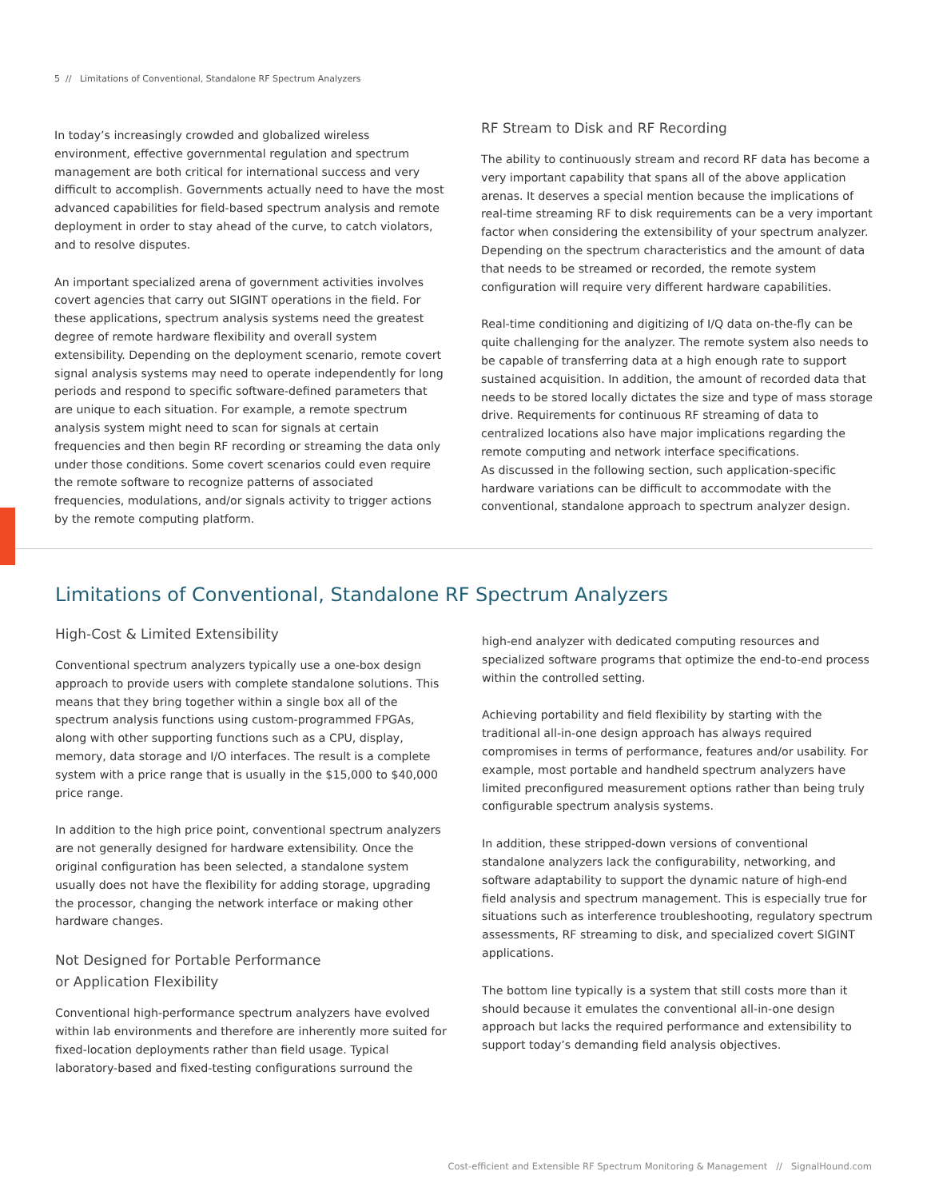5 // Limitations of Conventional, Standalone RF Spectrum Analyzers
In today’s increasingly crowded and globalized wireless environment, effective governmental regulation and spectrum management are both critical for international success and very difficult to accomplish. Governments actually need to have the most advanced capabilities for field-based spectrum analysis and remote deployment in order to stay ahead of the curve, to catch violators, and to resolve disputes.
An important specialized arena of government activities involves covert agencies that carry out SIGINT operations in the field. For these applications, spectrum analysis systems need the greatest degree of remote hardware flexibility and overall system extensibility. Depending on the deployment scenario, remote covert signal analysis systems may need to operate independently for long periods and respond to specific software-defined parameters that are unique to each situation. For example, a remote spectrum analysis system might need to scan for signals at certain frequencies and then begin RF recording or streaming the data only under those conditions. Some covert scenarios could even require the remote software to recognize patterns of associated frequencies, modulations, and/or signals activity to trigger actions by the remote computing platform.
RF Stream to Disk and RF Recording
The ability to continuously stream and record RF data has become a very important capability that spans all of the above application arenas. It deserves a special mention because the implications of real-time streaming RF to disk requirements can be a very important factor when considering the extensibility of your spectrum analyzer. Depending on the spectrum characteristics and the amount of data that needs to be streamed or recorded, the remote system configuration will require very different hardware capabilities.
Real-time conditioning and digitizing of I/Q data on-the-fly can be quite challenging for the analyzer. The remote system also needs to be capable of transferring data at a high enough rate to support sustained acquisition. In addition, the amount of recorded data that needs to be stored locally dictates the size and type of mass storage drive. Requirements for continuous RF streaming of data to centralized locations also have major implications regarding the remote computing and network interface specifications.
As discussed in the following section, such application-specific hardware variations can be difficult to accommodate with the conventional, standalone approach to spectrum analyzer design.
Limitations of Conventional, Standalone RF Spectrum Analyzers
High-Cost & Limited Extensibility
Conventional spectrum analyzers typically use a one-box design approach to provide users with complete standalone solutions. This means that they bring together within a single box all of the spectrum analysis functions using custom-programmed FPGAs, along with other supporting functions such as a CPU, display, memory, data storage and I/O interfaces. The result is a complete system with a price range that is usually in the $15,000 to $40,000 price range.
In addition to the high price point, conventional spectrum analyzers are not generally designed for hardware extensibility. Once the original configuration has been selected, a standalone system usually does not have the flexibility for adding storage, upgrading the processor, changing the network interface or making other hardware changes.
Not Designed for Portable Performance
or Application Flexibility
Conventional high-performance spectrum analyzers have evolved within lab environments and therefore are inherently more suited for fixed-location deployments rather than field usage. Typical laboratory-based and fixed-testing configurations surround the
high-end analyzer with dedicated computing resources and specialized software programs that optimize the end-to-end process within the controlled setting.
Achieving portability and field flexibility by starting with the traditional all-in-one design approach has always required compromises in terms of performance, features and/or usability. For example, most portable and handheld spectrum analyzers have limited preconfigured measurement options rather than being truly configurable spectrum analysis systems.
In addition, these stripped-down versions of conventional standalone analyzers lack the configurability, networking, and software adaptability to support the dynamic nature of high-end field analysis and spectrum management. This is especially true for situations such as interference troubleshooting, regulatory spectrum assessments, RF streaming to disk, and specialized covert SIGINT applications.
The bottom line typically is a system that still costs more than it should because it emulates the conventional all-in-one design approach but lacks the required performance and extensibility to support today’s demanding field analysis objectives.
Cost-efficient and Extensible RF Spectrum Monitoring & Management // SignalHound.com